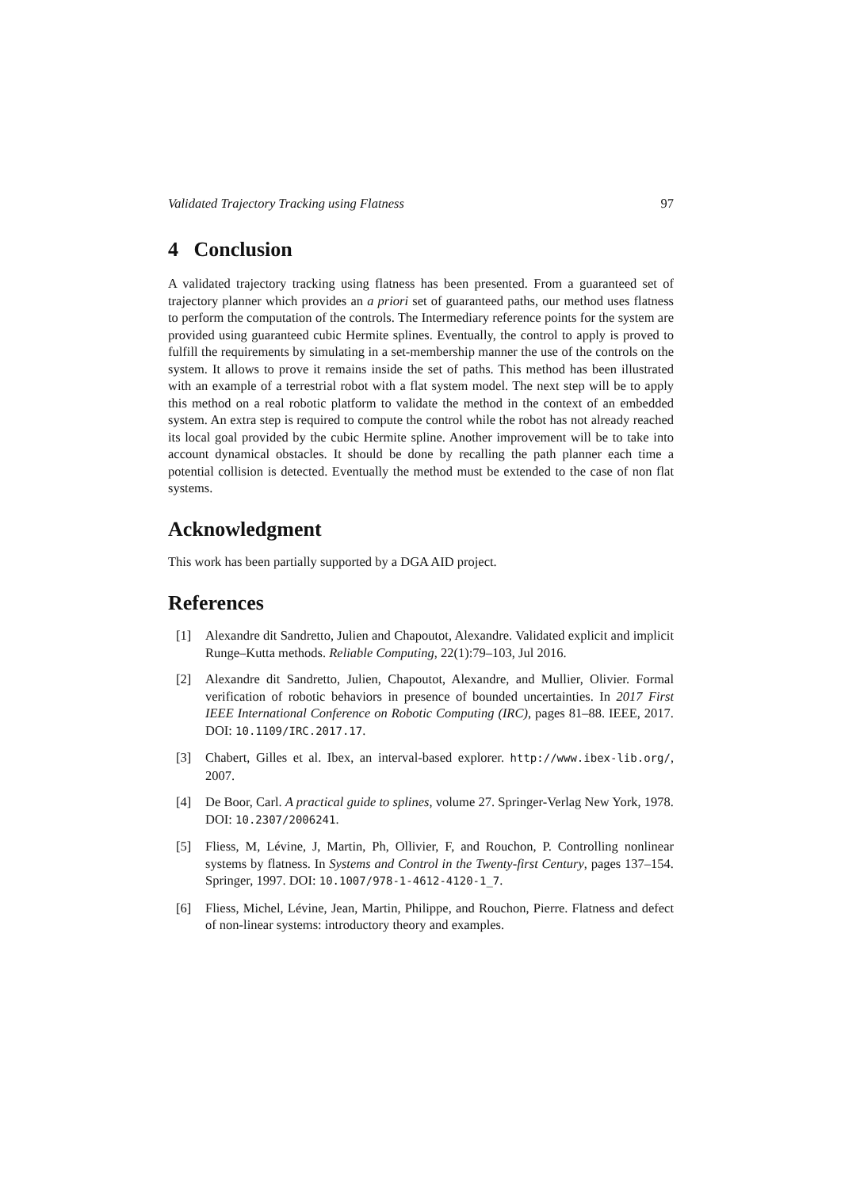Validated Trajectory Tracking using Flatness 97
4 Conclusion
A validated trajectory tracking using flatness has been presented. From a guaranteed set of trajectory planner which provides an a priori set of guaranteed paths, our method uses flatness to perform the computation of the controls. The Intermediary reference points for the system are provided using guaranteed cubic Hermite splines. Eventually, the control to apply is proved to fulfill the requirements by simulating in a set-membership manner the use of the controls on the system. It allows to prove it remains inside the set of paths. This method has been illustrated with an example of a terrestrial robot with a flat system model. The next step will be to apply this method on a real robotic platform to validate the method in the context of an embedded system. An extra step is required to compute the control while the robot has not already reached its local goal provided by the cubic Hermite spline. Another improvement will be to take into account dynamical obstacles. It should be done by recalling the path planner each time a potential collision is detected. Eventually the method must be extended to the case of non flat systems.
Acknowledgment
This work has been partially supported by a DGA AID project.
References
[1] Alexandre dit Sandretto, Julien and Chapoutot, Alexandre. Validated explicit and implicit Runge–Kutta methods. Reliable Computing, 22(1):79–103, Jul 2016.
[2] Alexandre dit Sandretto, Julien, Chapoutot, Alexandre, and Mullier, Olivier. Formal verification of robotic behaviors in presence of bounded uncertainties. In 2017 First IEEE International Conference on Robotic Computing (IRC), pages 81–88. IEEE, 2017. DOI: 10.1109/IRC.2017.17.
[3] Chabert, Gilles et al. Ibex, an interval-based explorer. http://www.ibex-lib.org/, 2007.
[4] De Boor, Carl. A practical guide to splines, volume 27. Springer-Verlag New York, 1978. DOI: 10.2307/2006241.
[5] Fliess, M, Lévine, J, Martin, Ph, Ollivier, F, and Rouchon, P. Controlling nonlinear systems by flatness. In Systems and Control in the Twenty-first Century, pages 137–154. Springer, 1997. DOI: 10.1007/978-1-4612-4120-1_7.
[6] Fliess, Michel, Lévine, Jean, Martin, Philippe, and Rouchon, Pierre. Flatness and defect of non-linear systems: introductory theory and examples.